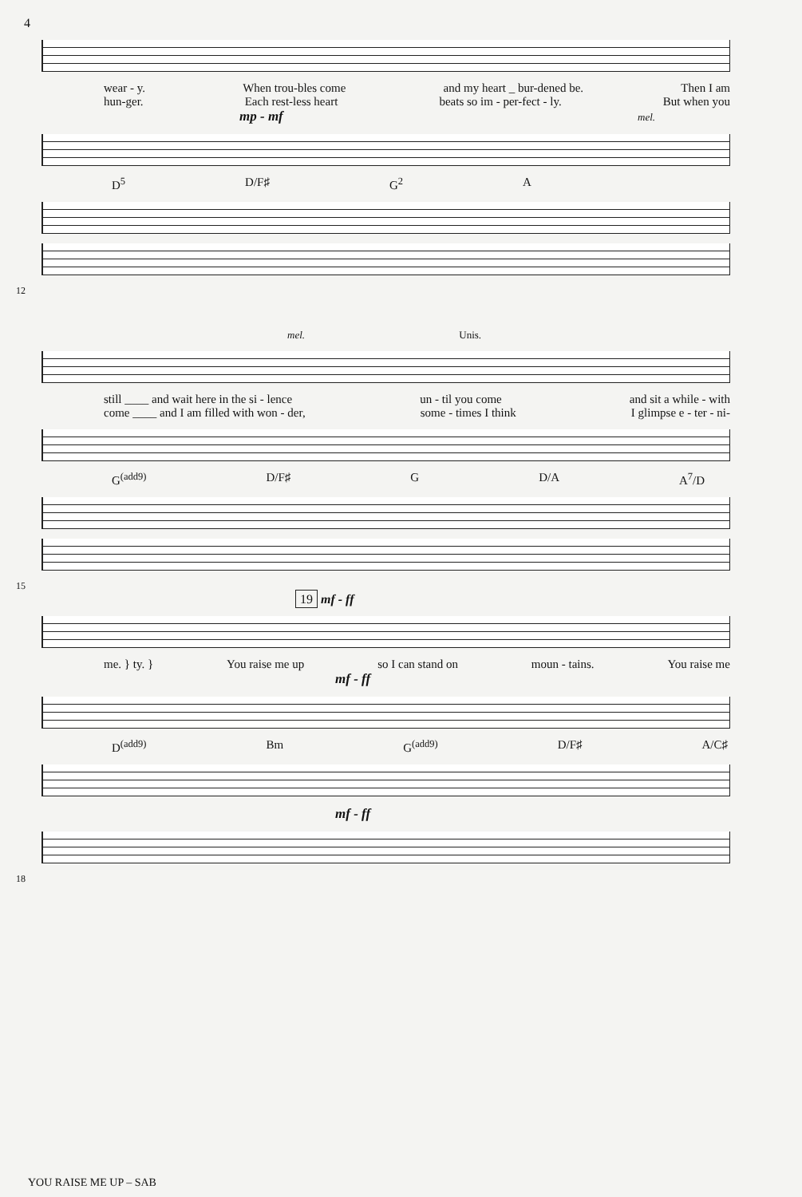4
wear - y. When trou-bles come and my heart _ bur-dened be. Then I am
hun-ger. Each rest-less heart beats so im - per-fect - ly. But when you
mp - mf mel.
D<sup>5</sup> D/F♯ G<sup>2</sup> A
12
mel. Unis.
still ____ and wait here in the si - lence un - til you come and sit a while - with
come ____ and I am filled with won - der, some - times I think I glimpse e - ter - ni-
G<sup>(add9)</sup> D/F♯ G D/A A<sup>7</sup>/D
15
19 mf - ff
me. } ty. } You raise me up so I can stand on moun - tains. You raise me
mf - ff
D<sup>(add9)</sup> Bm G<sup>(add9)</sup> D/F♯ A/C♯
mf - ff
18
YOU RAISE ME UP – SAB